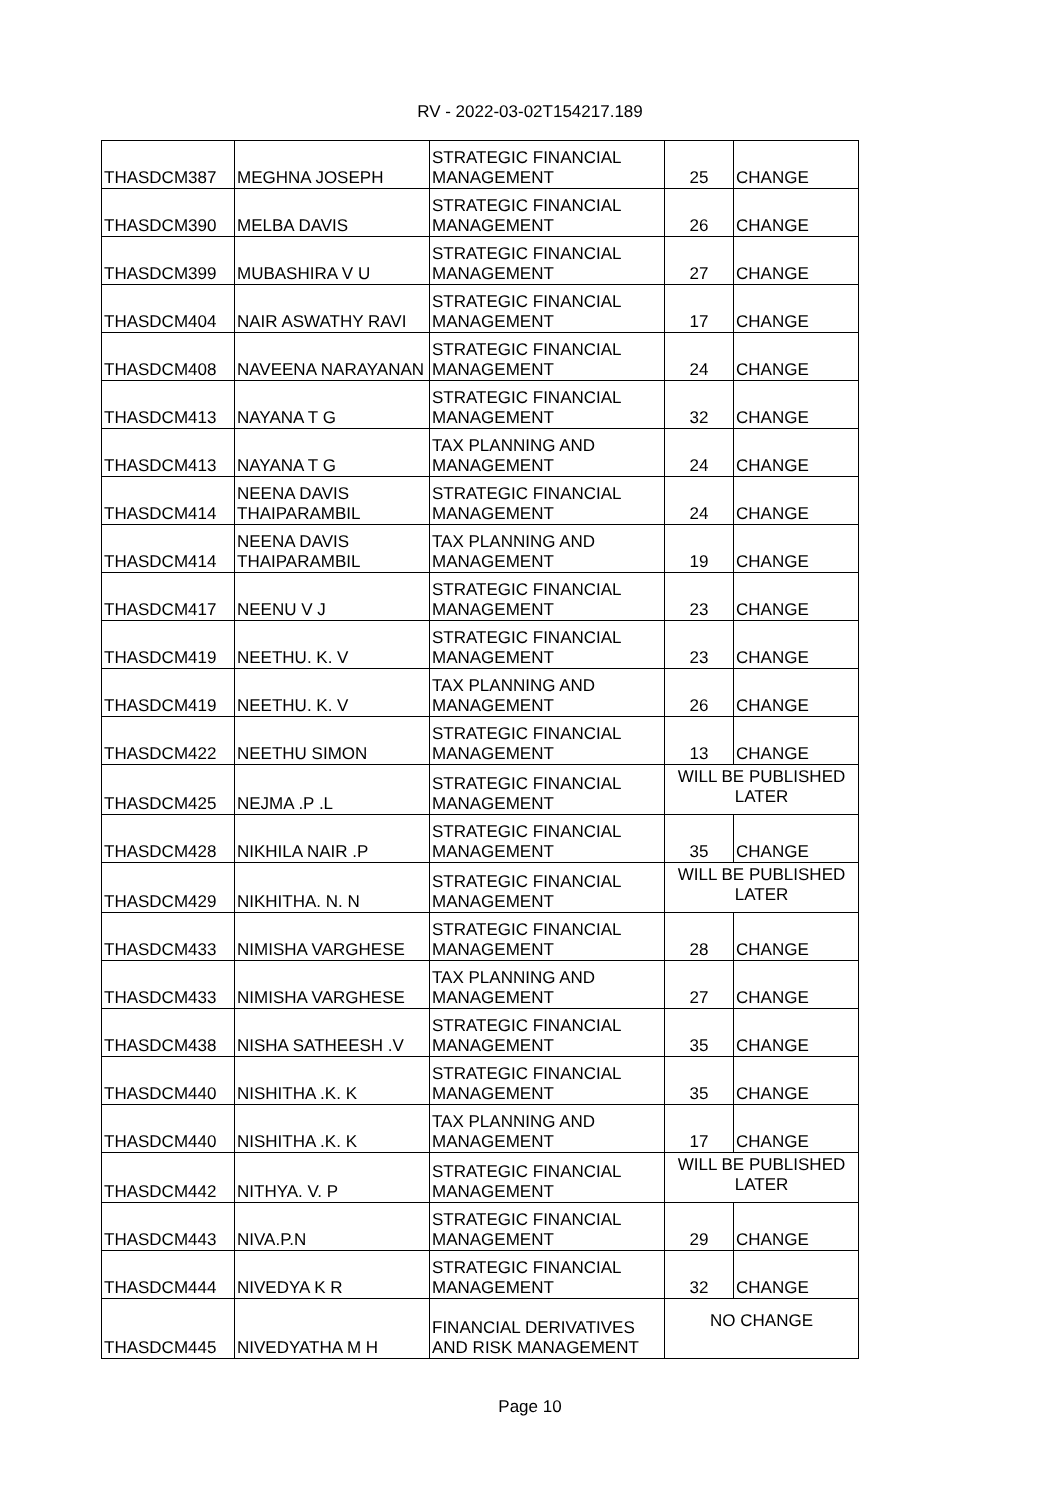RV - 2022-03-02T154217.189
| THASDCM387 | MEGHNA JOSEPH | STRATEGIC FINANCIAL MANAGEMENT | 25 | CHANGE |
| THASDCM390 | MELBA DAVIS | STRATEGIC FINANCIAL MANAGEMENT | 26 | CHANGE |
| THASDCM399 | MUBASHIRA V U | STRATEGIC FINANCIAL MANAGEMENT | 27 | CHANGE |
| THASDCM404 | NAIR ASWATHY RAVI | STRATEGIC FINANCIAL MANAGEMENT | 17 | CHANGE |
| THASDCM408 | NAVEENA NARAYANAN | STRATEGIC FINANCIAL MANAGEMENT | 24 | CHANGE |
| THASDCM413 | NAYANA T G | STRATEGIC FINANCIAL MANAGEMENT | 32 | CHANGE |
| THASDCM413 | NAYANA T G | TAX PLANNING AND MANAGEMENT | 24 | CHANGE |
| THASDCM414 | NEENA DAVIS THAIPARAMBIL | STRATEGIC FINANCIAL MANAGEMENT | 24 | CHANGE |
| THASDCM414 | NEENA DAVIS THAIPARAMBIL | TAX PLANNING AND MANAGEMENT | 19 | CHANGE |
| THASDCM417 | NEENU V J | STRATEGIC FINANCIAL MANAGEMENT | 23 | CHANGE |
| THASDCM419 | NEETHU. K. V | STRATEGIC FINANCIAL MANAGEMENT | 23 | CHANGE |
| THASDCM419 | NEETHU. K. V | TAX PLANNING AND MANAGEMENT | 26 | CHANGE |
| THASDCM422 | NEETHU SIMON | STRATEGIC FINANCIAL MANAGEMENT | 13 | CHANGE |
| THASDCM425 | NEJMA .P .L | STRATEGIC FINANCIAL MANAGEMENT | WILL BE PUBLISHED LATER | |
| THASDCM428 | NIKHILA NAIR .P | STRATEGIC FINANCIAL MANAGEMENT | 35 | CHANGE |
| THASDCM429 | NIKHITHA. N. N | STRATEGIC FINANCIAL MANAGEMENT | WILL BE PUBLISHED LATER | |
| THASDCM433 | NIMISHA VARGHESE | STRATEGIC FINANCIAL MANAGEMENT | 28 | CHANGE |
| THASDCM433 | NIMISHA VARGHESE | TAX PLANNING AND MANAGEMENT | 27 | CHANGE |
| THASDCM438 | NISHA SATHEESH .V | STRATEGIC FINANCIAL MANAGEMENT | 35 | CHANGE |
| THASDCM440 | NISHITHA .K. K | STRATEGIC FINANCIAL MANAGEMENT | 35 | CHANGE |
| THASDCM440 | NISHITHA .K. K | TAX PLANNING AND MANAGEMENT | 17 | CHANGE |
| THASDCM442 | NITHYA. V. P | STRATEGIC FINANCIAL MANAGEMENT | WILL BE PUBLISHED LATER | |
| THASDCM443 | NIVA.P.N | STRATEGIC FINANCIAL MANAGEMENT | 29 | CHANGE |
| THASDCM444 | NIVEDYA K R | STRATEGIC FINANCIAL MANAGEMENT | 32 | CHANGE |
| THASDCM445 | NIVEDYATHA M H | FINANCIAL DERIVATIVES AND RISK MANAGEMENT | NO CHANGE | |
Page 10